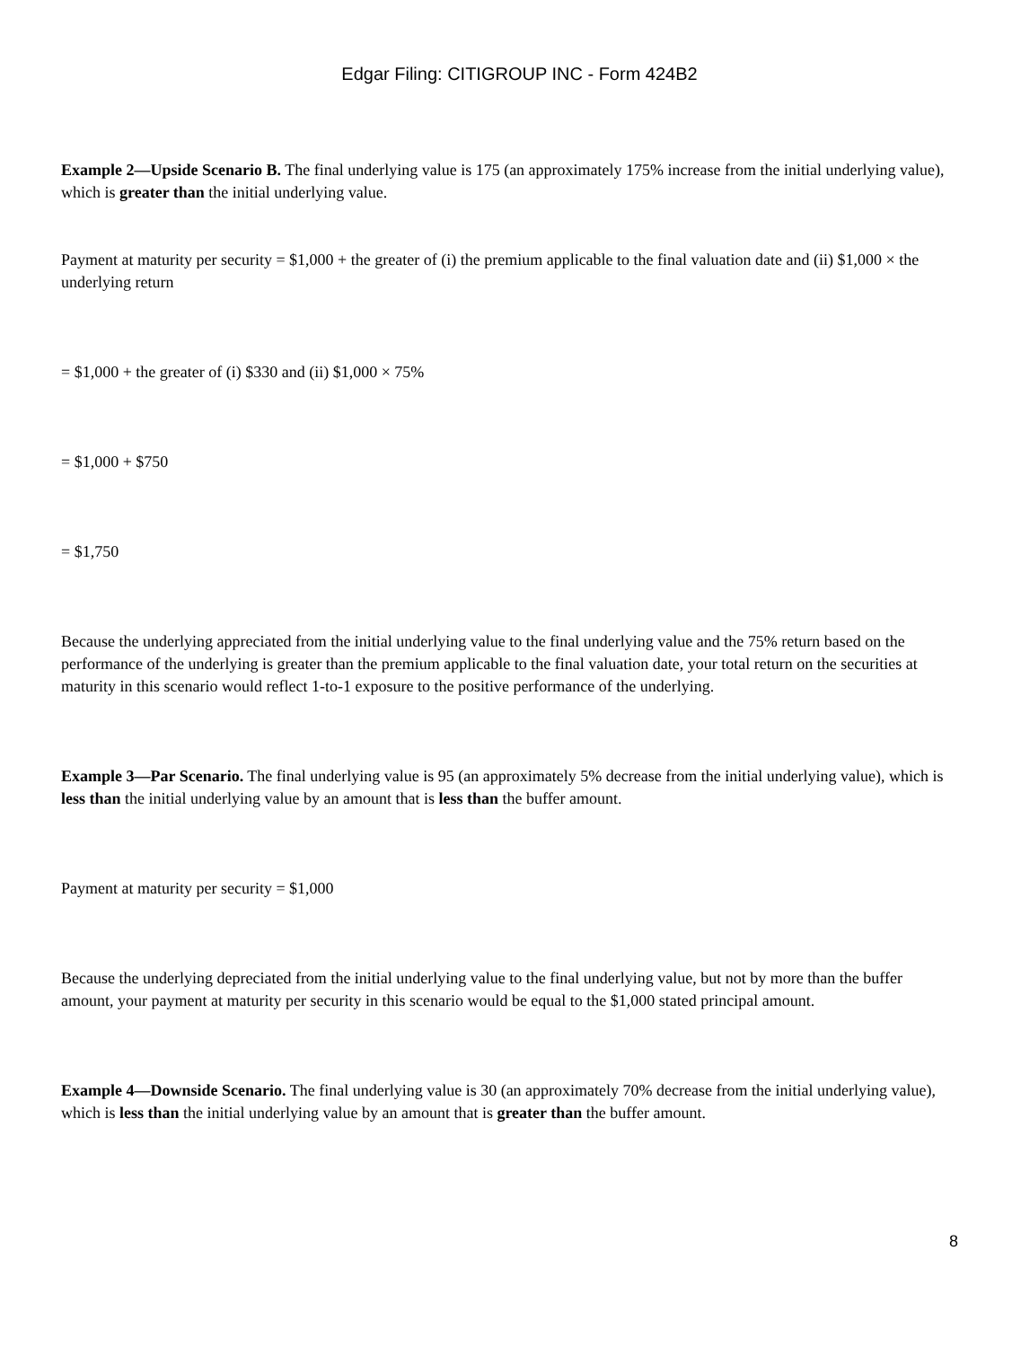Edgar Filing: CITIGROUP INC - Form 424B2
Example 2—Upside Scenario B. The final underlying value is 175 (an approximately 175% increase from the initial underlying value), which is greater than the initial underlying value.
Payment at maturity per security = $1,000 + the greater of (i) the premium applicable to the final valuation date and (ii) $1,000 × the underlying return
= $1,000 + the greater of (i) $330 and (ii) $1,000 × 75%
= $1,000 + $750
= $1,750
Because the underlying appreciated from the initial underlying value to the final underlying value and the 75% return based on the performance of the underlying is greater than the premium applicable to the final valuation date, your total return on the securities at maturity in this scenario would reflect 1-to-1 exposure to the positive performance of the underlying.
Example 3—Par Scenario. The final underlying value is 95 (an approximately 5% decrease from the initial underlying value), which is less than the initial underlying value by an amount that is less than the buffer amount.
Payment at maturity per security = $1,000
Because the underlying depreciated from the initial underlying value to the final underlying value, but not by more than the buffer amount, your payment at maturity per security in this scenario would be equal to the $1,000 stated principal amount.
Example 4—Downside Scenario. The final underlying value is 30 (an approximately 70% decrease from the initial underlying value), which is less than the initial underlying value by an amount that is greater than the buffer amount.
8